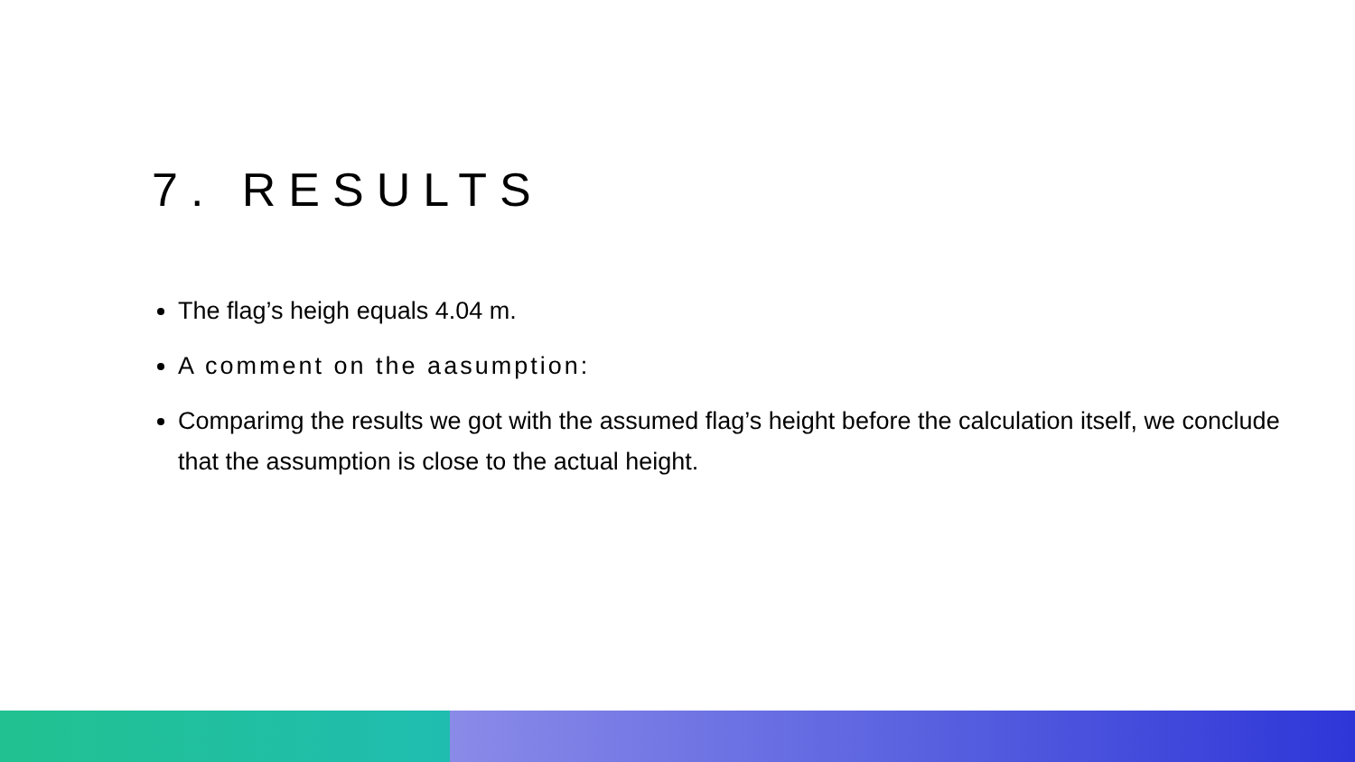7. RESULTS
The flag’s heigh equals 4.04 m.
A comment on the aasumption:
Comparimg the results we got with the assumed flag’s height before the calculation itself, we conclude that the assumption is close to the actual height.